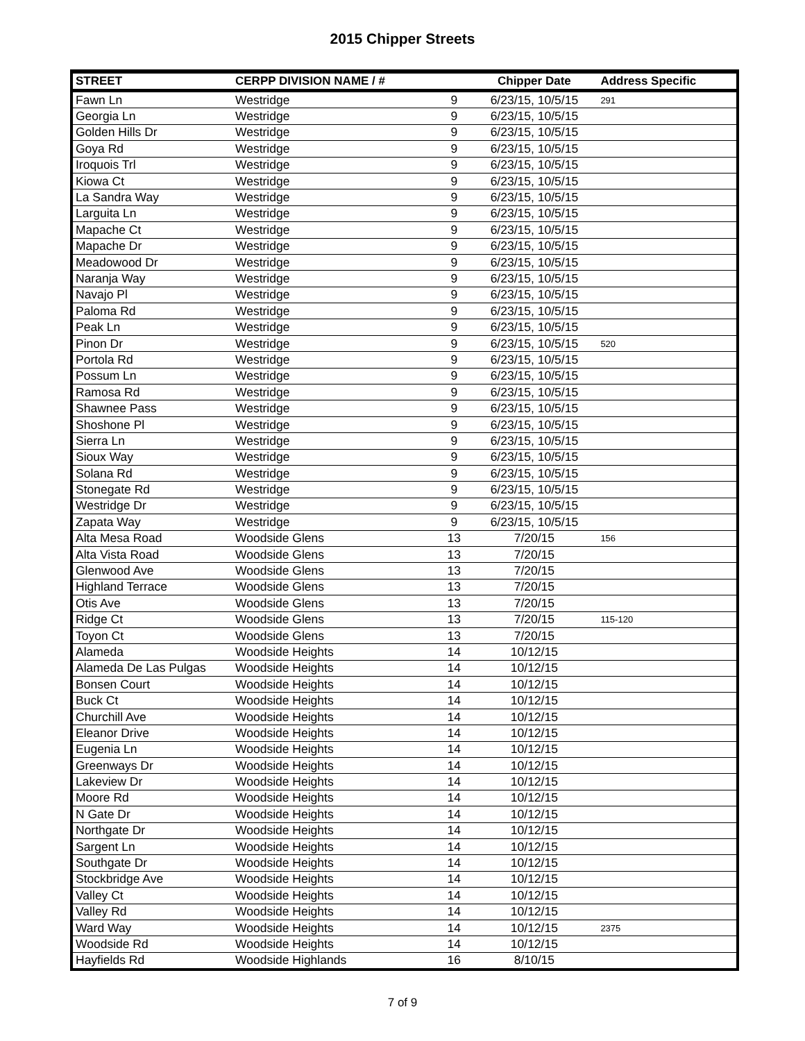2015 Chipper Streets
| STREET | CERPP DIVISION NAME / # | | Chipper Date | Address Specific |
| --- | --- | --- | --- | --- |
| Fawn Ln | Westridge | 9 | 6/23/15, 10/5/15 | 291 |
| Georgia Ln | Westridge | 9 | 6/23/15, 10/5/15 | |
| Golden Hills Dr | Westridge | 9 | 6/23/15, 10/5/15 | |
| Goya Rd | Westridge | 9 | 6/23/15, 10/5/15 | |
| Iroquois Trl | Westridge | 9 | 6/23/15, 10/5/15 | |
| Kiowa Ct | Westridge | 9 | 6/23/15, 10/5/15 | |
| La Sandra Way | Westridge | 9 | 6/23/15, 10/5/15 | |
| Larguita Ln | Westridge | 9 | 6/23/15, 10/5/15 | |
| Mapache Ct | Westridge | 9 | 6/23/15, 10/5/15 | |
| Mapache Dr | Westridge | 9 | 6/23/15, 10/5/15 | |
| Meadowood Dr | Westridge | 9 | 6/23/15, 10/5/15 | |
| Naranja Way | Westridge | 9 | 6/23/15, 10/5/15 | |
| Navajo Pl | Westridge | 9 | 6/23/15, 10/5/15 | |
| Paloma Rd | Westridge | 9 | 6/23/15, 10/5/15 | |
| Peak Ln | Westridge | 9 | 6/23/15, 10/5/15 | |
| Pinon Dr | Westridge | 9 | 6/23/15, 10/5/15 | 520 |
| Portola Rd | Westridge | 9 | 6/23/15, 10/5/15 | |
| Possum Ln | Westridge | 9 | 6/23/15, 10/5/15 | |
| Ramosa Rd | Westridge | 9 | 6/23/15, 10/5/15 | |
| Shawnee Pass | Westridge | 9 | 6/23/15, 10/5/15 | |
| Shoshone Pl | Westridge | 9 | 6/23/15, 10/5/15 | |
| Sierra Ln | Westridge | 9 | 6/23/15, 10/5/15 | |
| Sioux Way | Westridge | 9 | 6/23/15, 10/5/15 | |
| Solana Rd | Westridge | 9 | 6/23/15, 10/5/15 | |
| Stonegate Rd | Westridge | 9 | 6/23/15, 10/5/15 | |
| Westridge Dr | Westridge | 9 | 6/23/15, 10/5/15 | |
| Zapata Way | Westridge | 9 | 6/23/15, 10/5/15 | |
| Alta Mesa Road | Woodside Glens | 13 | 7/20/15 | 156 |
| Alta Vista Road | Woodside Glens | 13 | 7/20/15 | |
| Glenwood Ave | Woodside Glens | 13 | 7/20/15 | |
| Highland Terrace | Woodside Glens | 13 | 7/20/15 | |
| Otis Ave | Woodside Glens | 13 | 7/20/15 | |
| Ridge Ct | Woodside Glens | 13 | 7/20/15 | 115-120 |
| Toyon Ct | Woodside Glens | 13 | 7/20/15 | |
| Alameda | Woodside Heights | 14 | 10/12/15 | |
| Alameda De Las Pulgas | Woodside Heights | 14 | 10/12/15 | |
| Bonsen Court | Woodside Heights | 14 | 10/12/15 | |
| Buck Ct | Woodside Heights | 14 | 10/12/15 | |
| Churchill Ave | Woodside Heights | 14 | 10/12/15 | |
| Eleanor Drive | Woodside Heights | 14 | 10/12/15 | |
| Eugenia Ln | Woodside Heights | 14 | 10/12/15 | |
| Greenways Dr | Woodside Heights | 14 | 10/12/15 | |
| Lakeview Dr | Woodside Heights | 14 | 10/12/15 | |
| Moore Rd | Woodside Heights | 14 | 10/12/15 | |
| N Gate Dr | Woodside Heights | 14 | 10/12/15 | |
| Northgate Dr | Woodside Heights | 14 | 10/12/15 | |
| Sargent Ln | Woodside Heights | 14 | 10/12/15 | |
| Southgate Dr | Woodside Heights | 14 | 10/12/15 | |
| Stockbridge Ave | Woodside Heights | 14 | 10/12/15 | |
| Valley Ct | Woodside Heights | 14 | 10/12/15 | |
| Valley Rd | Woodside Heights | 14 | 10/12/15 | |
| Ward Way | Woodside Heights | 14 | 10/12/15 | 2375 |
| Woodside Rd | Woodside Heights | 14 | 10/12/15 | |
| Hayfields Rd | Woodside Highlands | 16 | 8/10/15 | |
7 of 9